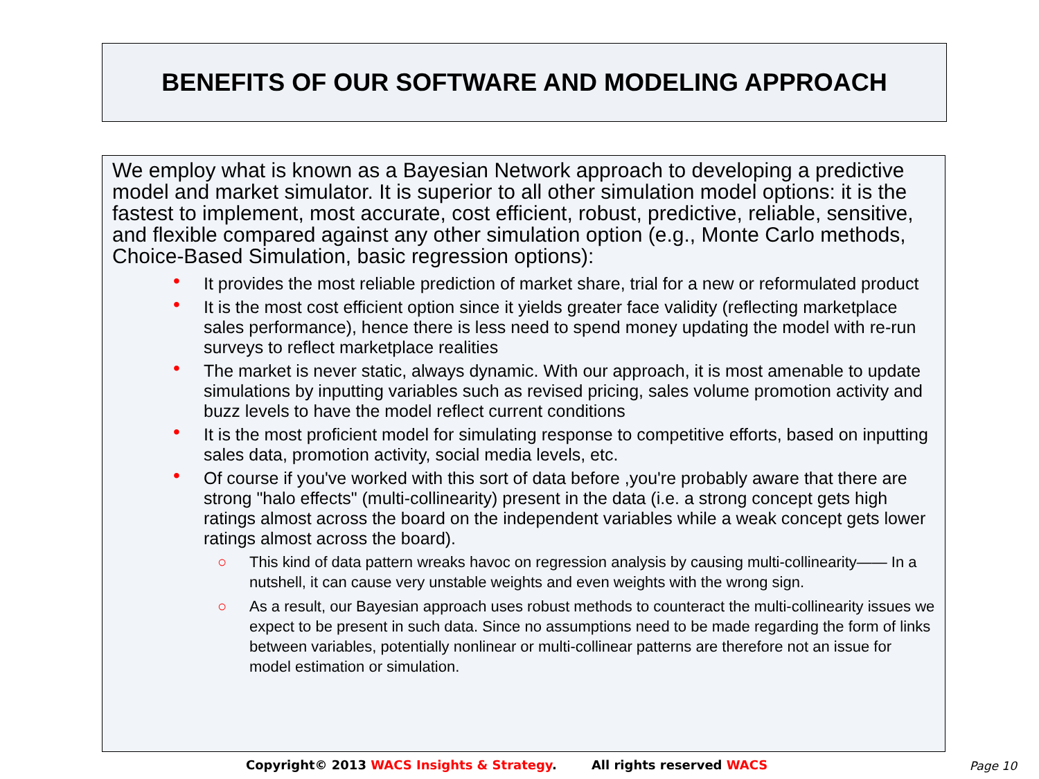BENEFITS OF OUR SOFTWARE AND MODELING APPROACH
We employ what is known as a Bayesian Network approach to developing a predictive model and market simulator. It is superior to all other simulation model options: it is the fastest to implement, most accurate, cost efficient, robust, predictive, reliable, sensitive, and flexible compared against any other simulation option (e.g., Monte Carlo methods, Choice-Based Simulation, basic regression options):
• It provides the most reliable prediction of market share, trial for a new or reformulated product
• It is the most cost efficient option since it yields greater face validity (reflecting marketplace sales performance), hence there is less need to spend money updating the model with re-run surveys to reflect marketplace realities
• The market is never static, always dynamic. With our approach, it is most amenable to update simulations by inputting variables such as revised pricing, sales volume promotion activity and buzz levels to have the model reflect current conditions
• It is the most proficient model for simulating response to competitive efforts, based on inputting sales data, promotion activity, social media levels, etc.
• Of course if you've worked with this sort of data before ,you're probably aware that there are strong "halo effects" (multi-collinearity) present in the data (i.e. a strong concept gets high ratings almost across the board on the independent variables while a weak concept gets lower ratings almost across the board).
○ This kind of data pattern wreaks havoc on regression analysis by causing multi-collinearity—— In a nutshell, it can cause very unstable weights and even weights with the wrong sign.
○ As a result, our Bayesian approach uses robust methods to counteract the multi-collinearity issues we expect to be present in such data. Since no assumptions need to be made regarding the form of links between variables, potentially nonlinear or multi-collinear patterns are therefore not an issue for model estimation or simulation.
Copyright© 2013 WACS Insights & Strategy. All rights reserved WACS Page 10